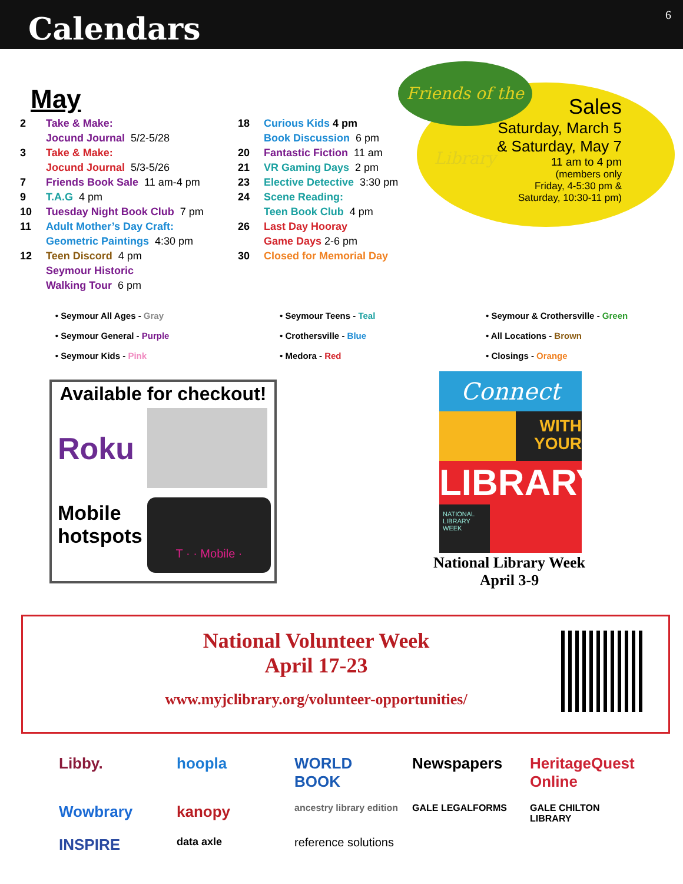Calendars
6
May
2 Take & Make:
Jocund Journal 5/2-5/28
3 Take & Make:
Jocund Journal 5/3-5/26
7 Friends Book Sale 11 am-4 pm
9 T.A.G 4 pm
10 Tuesday Night Book Club 7 pm
11 Adult Mother’s Day Craft:
Geometric Paintings 4:30 pm
12 Teen Discord 4 pm
Seymour Historic
Walking Tour 6 pm
18 Curious Kids 4 pm
Book Discussion 6 pm
20 Fantastic Fiction 11 am
21 VR Gaming Days 2 pm
23 Elective Detective 3:30 pm
24 Scene Reading:
Teen Book Club 4 pm
26 Last Day Hooray
Game Days 2-6 pm
30 Closed for Memorial Day
Sales
Saturday, March 5
& Saturday, May 7
11 am to 4 pm
(members only
Friday, 4-5:30 pm &
Saturday, 10:30-11 pm)
Friends of the Library
• Seymour All Ages - Gray
• Seymour General - Purple
• Seymour Kids - Pink
• Seymour Teens - Teal
• Crothersville - Blue
• Medora - Red
• Seymour & Crothersville - Green
• All Locations - Brown
• Closings - Orange
Available for checkout!
Roku
Mobile
hotspots
T · · Mobile ·
Connect
WITH
YOUR
LIBRARY
NATIONAL
LIBRARY
WEEK
National Library Week
April 3-9
National Volunteer Week
April 17-23
www.myjclibrary.org/volunteer-opportunities/
Libby.
hoopla
WORLD BOOK
Newspapers
HeritageQuest Online
Wowbrary
kanopy
ancestry library edition
GALE LEGALFORMS
GALE CHILTON LIBRARY
INSPIRE
data axle
reference solutions